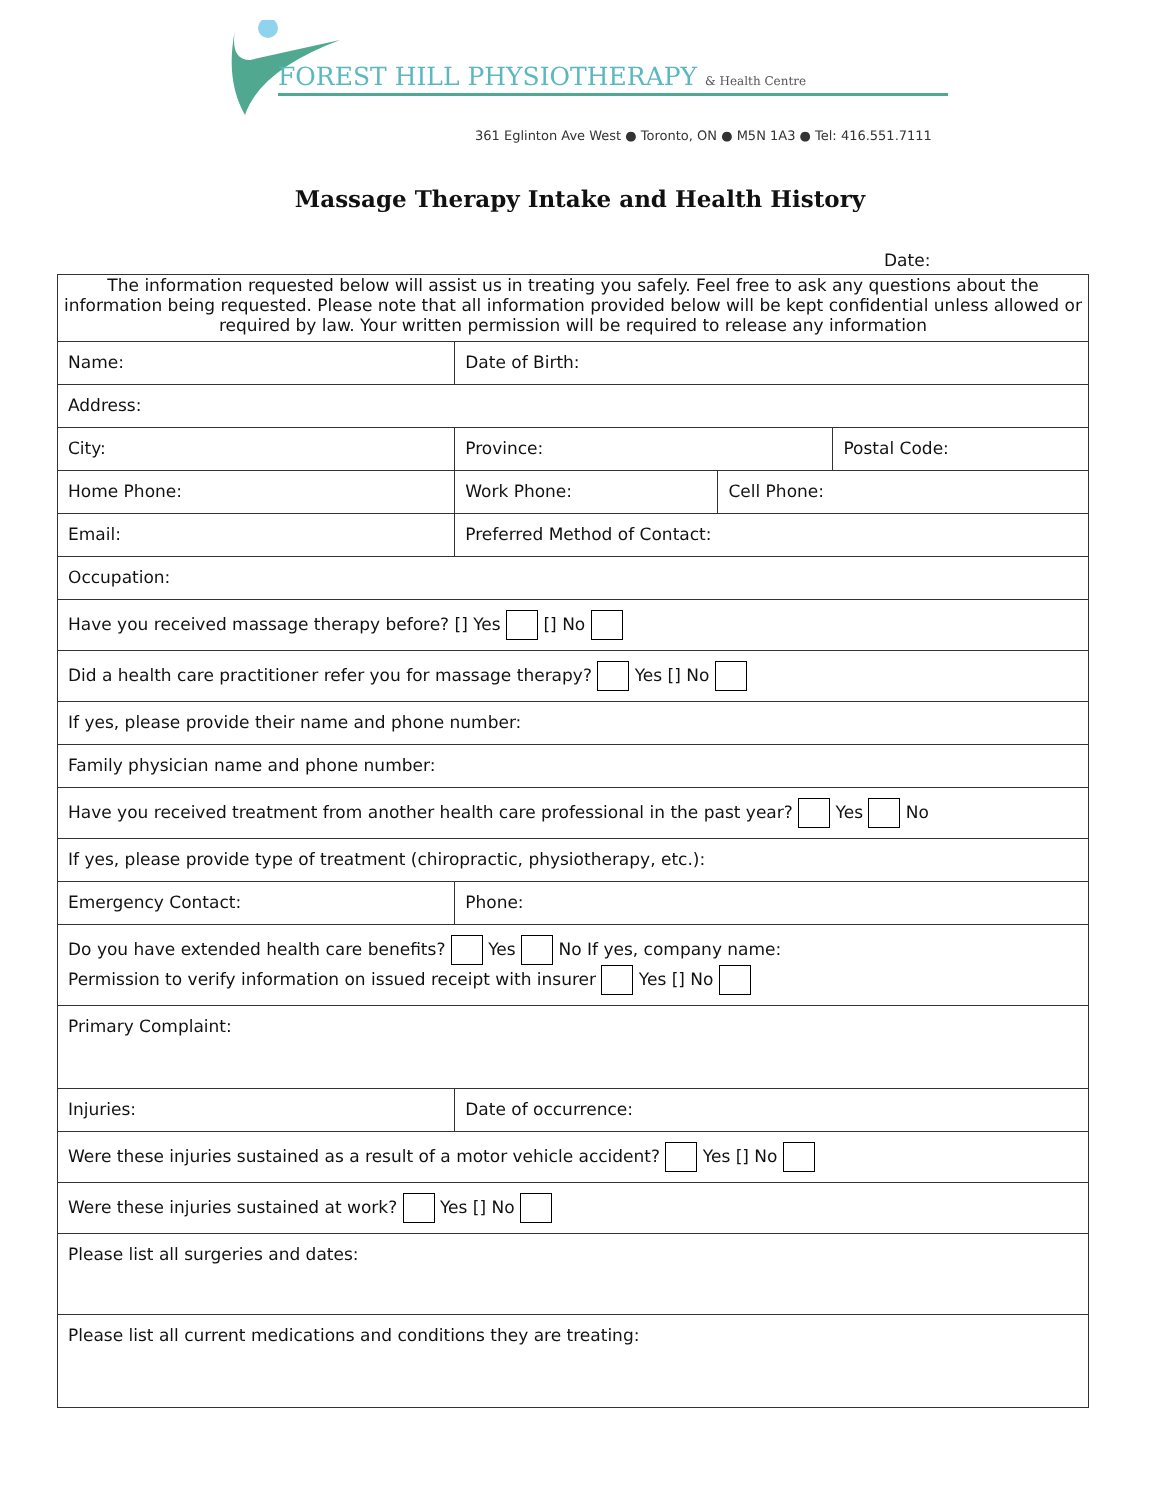FOREST HILL PHYSIOTHERAPY & Health Centre
361 Eglinton Ave West ● Toronto, ON ● M5N 1A3 ● Tel: 416.551.7111
Massage Therapy Intake and Health History
Date:
| The information requested below will assist us in treating you safely. Feel free to ask any questions about the information being requested. Please note that all information provided below will be kept confidential unless allowed or required by law. Your written permission will be required to release any information | | | | | |
| Name: | | | Date of Birth: | | |
| Address: | | | | | |
| City: | | | Province: | | Postal Code: |
| Home Phone: | Work Phone: | | | Cell Phone: | |
| Email: | | Preferred Method of Contact: | | | |
| Occupation: | | | | | |
| Have you received massage therapy before? [] Yes [] No | | | | | |
| Did a health care practitioner refer you for massage therapy? Yes [] No | | | | | |
| If yes, please provide their name and phone number: | | | | | |
| Family physician name and phone number: | | | | | |
| Have you received treatment from another health care professional in the past year? Yes No | | | | | |
| If yes, please provide type of treatment (chiropractic, physiotherapy, etc.): | | | | | |
| Emergency Contact: | | | Phone: | | |
| Do you have extended health care benefits? Yes No If yes, company name: Permission to verify information on issued receipt with insurer Yes [] No | | | | | |
| Primary Complaint: | | | | | |
| Injuries: | | | Date of occurrence: | | |
| Were these injuries sustained as a result of a motor vehicle accident? Yes [] No | | | | | |
| Were these injuries sustained at work? Yes [] No | | | | | |
| Please list all surgeries and dates: | | | | | |
| Please list all current medications and conditions they are treating: | | | | | |